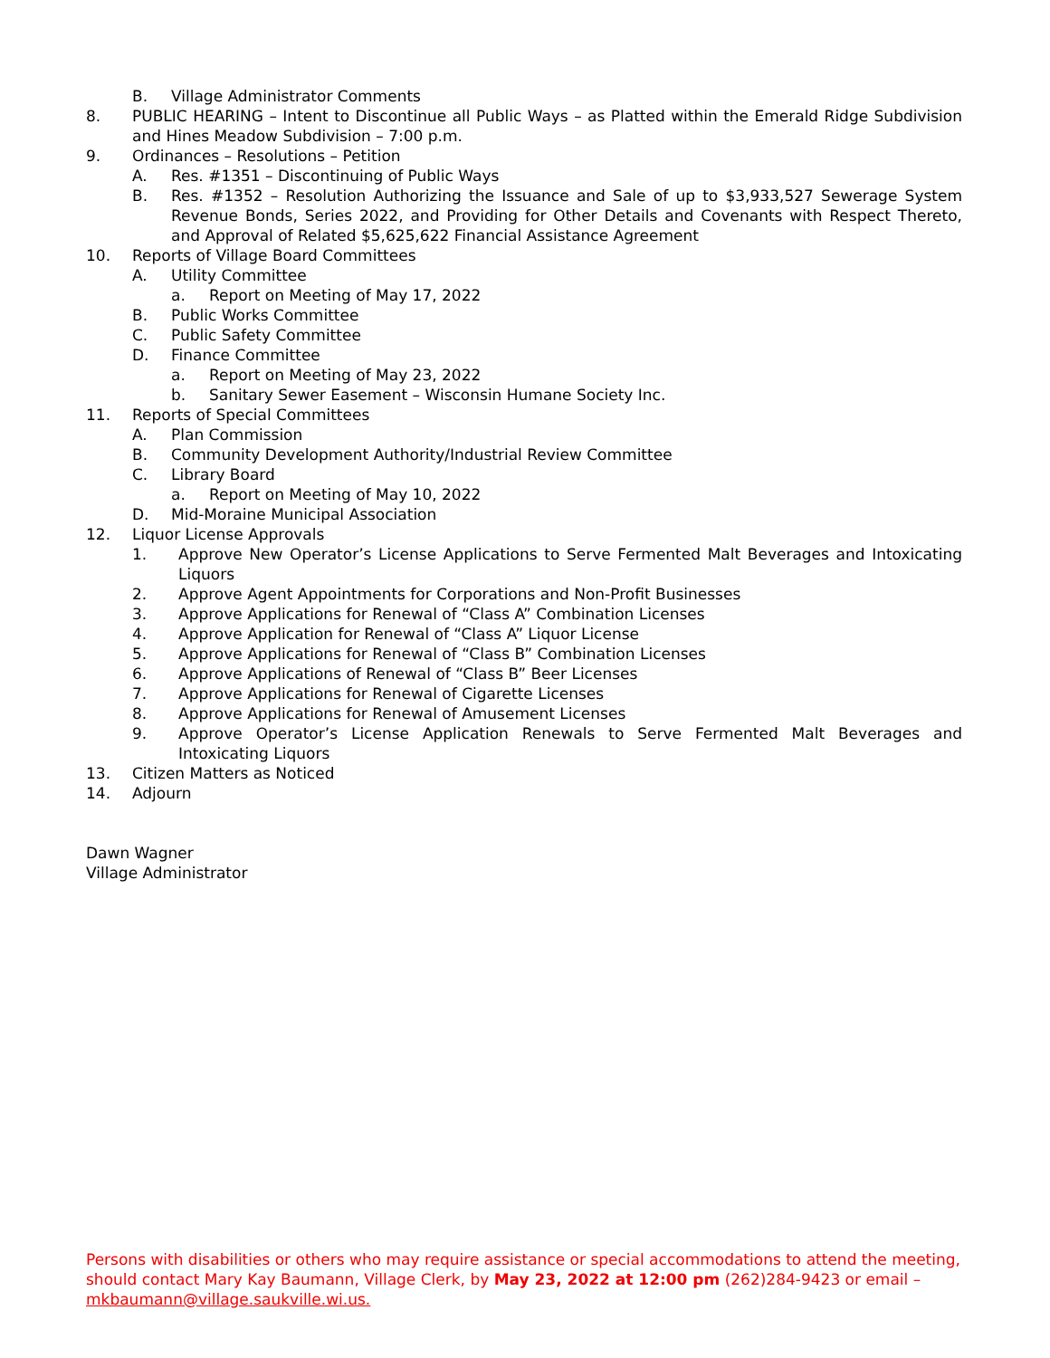B. Village Administrator Comments
8. PUBLIC HEARING – Intent to Discontinue all Public Ways – as Platted within the Emerald Ridge Subdivision and Hines Meadow Subdivision – 7:00 p.m.
9. Ordinances – Resolutions – Petition
A. Res. #1351 – Discontinuing of Public Ways
B. Res. #1352 – Resolution Authorizing the Issuance and Sale of up to $3,933,527 Sewerage System Revenue Bonds, Series 2022, and Providing for Other Details and Covenants with Respect Thereto, and Approval of Related $5,625,622 Financial Assistance Agreement
10. Reports of Village Board Committees
A. Utility Committee
a. Report on Meeting of May 17, 2022
B. Public Works Committee
C. Public Safety Committee
D. Finance Committee
a. Report on Meeting of May 23, 2022
b. Sanitary Sewer Easement – Wisconsin Humane Society Inc.
11. Reports of Special Committees
A. Plan Commission
B. Community Development Authority/Industrial Review Committee
C. Library Board
a. Report on Meeting of May 10, 2022
D. Mid-Moraine Municipal Association
12. Liquor License Approvals
1. Approve New Operator’s License Applications to Serve Fermented Malt Beverages and Intoxicating Liquors
2. Approve Agent Appointments for Corporations and Non-Profit Businesses
3. Approve Applications for Renewal of “Class A” Combination Licenses
4. Approve Application for Renewal of “Class A” Liquor License
5. Approve Applications for Renewal of “Class B” Combination Licenses
6. Approve Applications of Renewal of “Class B” Beer Licenses
7. Approve Applications for Renewal of Cigarette Licenses
8. Approve Applications for Renewal of Amusement Licenses
9. Approve Operator’s License Application Renewals to Serve Fermented Malt Beverages and Intoxicating Liquors
13. Citizen Matters as Noticed
14. Adjourn
Dawn Wagner
Village Administrator
Persons with disabilities or others who may require assistance or special accommodations to attend the meeting, should contact Mary Kay Baumann, Village Clerk, by May 23, 2022 at 12:00 pm (262)284-9423 or email – mkbaumann@village.saukville.wi.us.